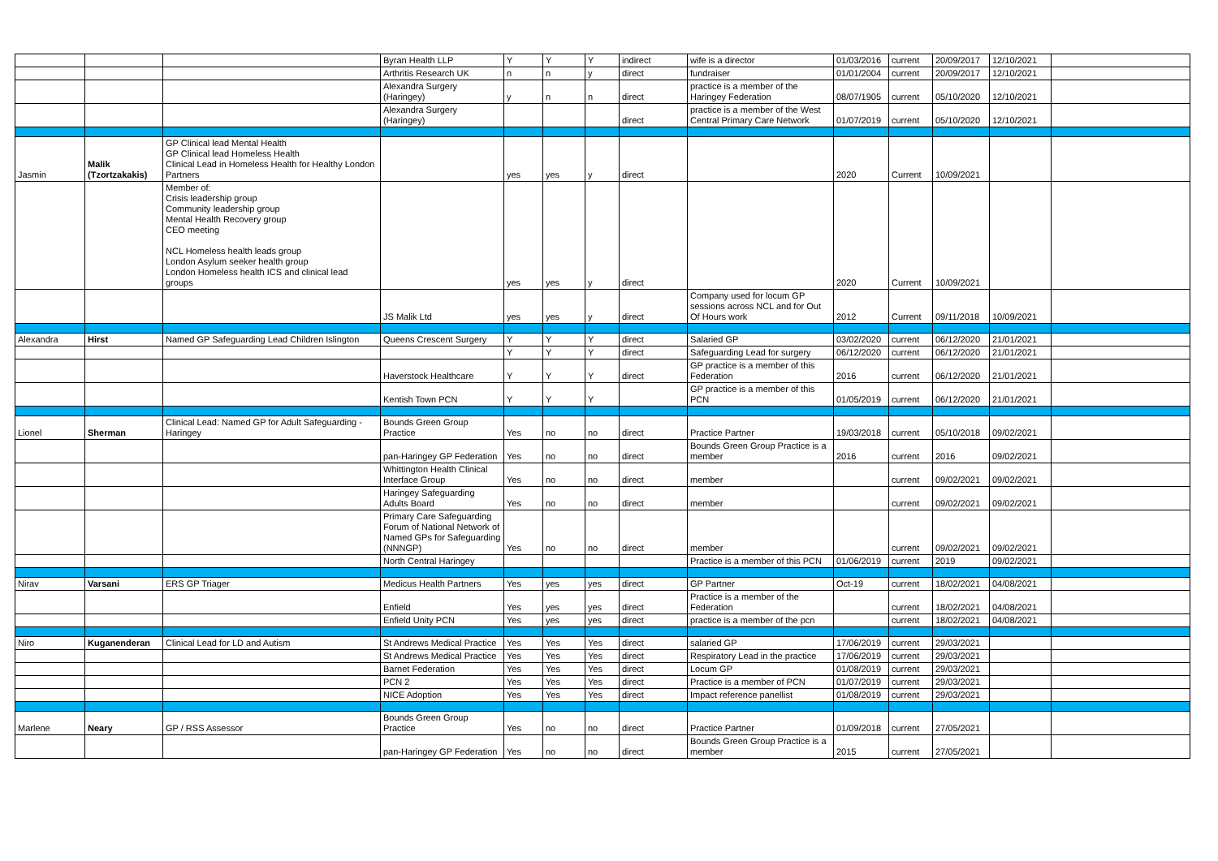| | | | Byran Health LLP | Y | Y | Y | indirect | wife is a director | 01/03/2016 | current | 20/09/2017 | 12/10/2021 | |
| | | | Arthritis Research UK | n | n | y | direct | fundraiser | 01/01/2004 | current | 20/09/2017 | 12/10/2021 | |
| | | | Alexandra Surgery (Haringey) | y | n | n | direct | practice is a member of the Haringey Federation | 08/07/1905 | current | 05/10/2020 | 12/10/2021 | |
| | | | Alexandra Surgery (Haringey) | | | | direct | practice is a member of the West Central Primary Care Network | 01/07/2019 | current | 05/10/2020 | 12/10/2021 | |
| Jasmin | Malik (Tzortzakakis) | GP Clinical lead Mental Health GP Clinical lead Homeless Health Clinical Lead in Homeless Health for Healthy London Partners | | yes | yes | y | direct | | 2020 | Current | 10/09/2021 | | |
| | | Member of: Crisis leadership group Community leadership group Mental Health Recovery group CEO meeting NCL Homeless health leads group London Asylum seeker health group London Homeless health ICS and clinical lead groups | | yes | yes | y | direct | | 2020 | Current | 10/09/2021 | | |
| | | | JS Malik Ltd | yes | yes | y | direct | Company used for locum GP sessions across NCL and for Out Of Hours work | 2012 | Current | 09/11/2018 | 10/09/2021 | |
| Alexandra | Hirst | Named GP Safeguarding Lead Children Islington | Queens Crescent Surgery | Y | Y | Y | direct | Salaried GP | 03/02/2020 | current | 06/12/2020 | 21/01/2021 | |
| | | | | Y | Y | Y | direct | Safeguarding Lead for surgery | 06/12/2020 | current | 06/12/2020 | 21/01/2021 | |
| | | | Haverstock Healthcare | Y | Y | Y | direct | GP practice is a member of this Federation | 2016 | current | 06/12/2020 | 21/01/2021 | |
| | | | Kentish Town PCN | Y | Y | Y | | GP practice is a member of this PCN | 01/05/2019 | current | 06/12/2020 | 21/01/2021 | |
| Lionel | Sherman | Clinical Lead: Named GP for Adult Safeguarding - Haringey | Bounds Green Group Practice | Yes | no | no | direct | Practice Partner | 19/03/2018 | current | 05/10/2018 | 09/02/2021 | |
| | | | pan-Haringey GP Federation | Yes | no | no | direct | Bounds Green Group Practice is a member | 2016 | current | 2016 | 09/02/2021 | |
| | | | Whittington Health Clinical Interface Group | Yes | no | no | direct | member | | current | 09/02/2021 | 09/02/2021 | |
| | | | Haringey Safeguarding Adults Board | Yes | no | no | direct | member | | current | 09/02/2021 | 09/02/2021 | |
| | | | Primary Care Safeguarding Forum of National Network of Named GPs for Safeguarding (NNNGP) | Yes | no | no | direct | member | | current | 09/02/2021 | 09/02/2021 | |
| | | | North Central Haringey | | | | | Practice is a member of this PCN | 01/06/2019 | current | 2019 | 09/02/2021 | |
| Nirav | Varsani | ERS GP Triager | Medicus Health Partners | Yes | yes | yes | direct | GP Partner | Oct-19 | current | 18/02/2021 | 04/08/2021 | |
| | | | Enfield | Yes | yes | yes | direct | Practice is a member of the Federation | | current | 18/02/2021 | 04/08/2021 | |
| | | | Enfield Unity PCN | Yes | yes | yes | direct | practice is a member of the pcn | | current | 18/02/2021 | 04/08/2021 | |
| Niro | Kuganenderan | Clinical Lead for LD and Autism | St Andrews Medical Practice | Yes | Yes | Yes | direct | salaried GP | 17/06/2019 | current | 29/03/2021 | | |
| | | | St Andrews Medical Practice | Yes | Yes | Yes | direct | Respiratory Lead in the practice | 17/06/2019 | current | 29/03/2021 | | |
| | | | Barnet Federation | Yes | Yes | Yes | direct | Locum GP | 01/08/2019 | current | 29/03/2021 | | |
| | | | PCN 2 | Yes | Yes | Yes | direct | Practice is a member of PCN | 01/07/2019 | current | 29/03/2021 | | |
| | | | NICE Adoption | Yes | Yes | Yes | direct | Impact reference panellist | 01/08/2019 | current | 29/03/2021 | | |
| Marlene | Neary | GP / RSS Assessor | Bounds Green Group Practice | Yes | no | no | direct | Practice Partner | 01/09/2018 | current | 27/05/2021 | | |
| | | | pan-Haringey GP Federation | Yes | no | no | direct | Bounds Green Group Practice is a member | 2015 | current | 27/05/2021 | | |